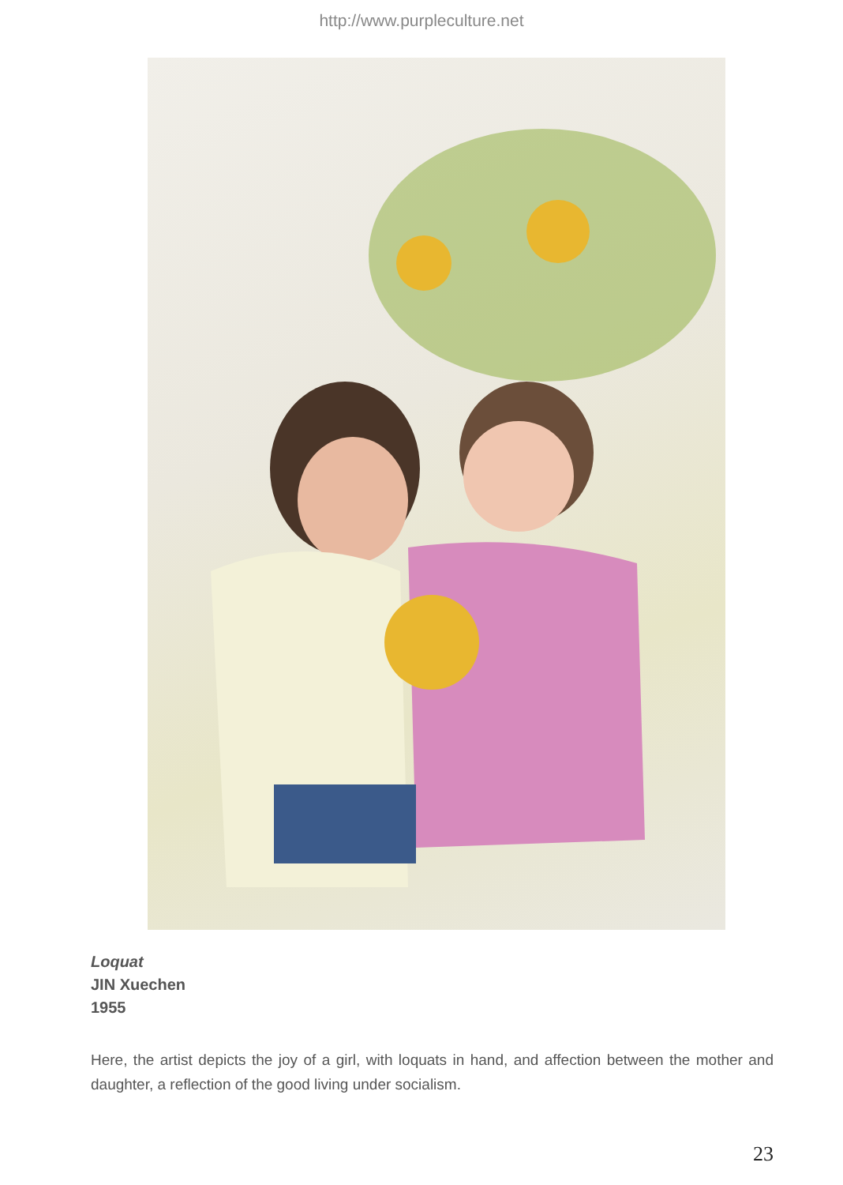http://www.purpleculture.net
Loquat
JIN Xuechen
1955
Here, the artist depicts the joy of a girl, with loquats in hand, and affection between the mother and daughter, a reflection of the good living under socialism.
23